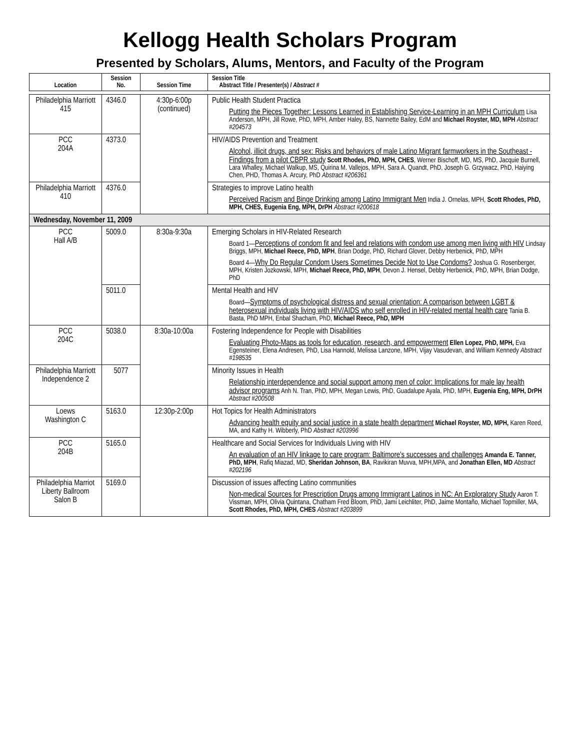Kellogg Health Scholars Program
Presented by Scholars, Alums, Mentors, and Faculty of the Program
| Location | Session No. | Session Time | Session Title Abstract Title / Presenter(s) / Abstract # |
| --- | --- | --- | --- |
| Philadelphia Marriott 415 | 4346.0 | 4:30p-6:00p (continued) | Public Health Student Practica Putting the Pieces Together: Lessons Learned in Establishing Service-Learning in an MPH Curriculum Lisa Anderson, MPH, Jill Rowe, PhD, MPH, Amber Haley, BS, Nannette Bailey, EdM and Michael Royster, MD, MPH Abstract #204573 |
| PCC 204A | 4373.0 | | HIV/AIDS Prevention and Treatment Alcohol, illicit drugs, and sex: Risks and behaviors of male Latino Migrant farmworkers in the Southeast - Findings from a pilot CBPR study Scott Rhodes, PhD, MPH, CHES , Werner Bischoff, MD, MS, PhD, Jacquie Burnell, Lara Whalley, Michael Walkup, MS, Quirina M. Vallejos, MPH, Sara A. Quandt, PhD, Joseph G. Grzywacz, PhD, Haiying Chen, PHD, Thomas A. Arcury, PhD Abstract #206361 |
| Philadelphia Marriott 410 | 4376.0 | | Strategies to improve Latino health Perceived Racism and Binge Drinking among Latino Immigrant Men India J. Ornelas, MPH, Scott Rhodes, PhD, MPH, CHES, Eugenia Eng, MPH, DrPH Abstract #200618 |
| Wednesday, November 11, 2009 | | | |
| PCC Hall A/B | 5009.0 | 8:30a-9:30a | Emerging Scholars in HIV-Related Research Board 1— Perceptions of condom fit and feel and relations with condom use among men living with HIV Lindsay Briggs, MPH, Michael Reece, PhD, MPH , Brian Dodge, PhD, Richard Glover, Debby Herbenick, PhD, MPH Board 4— Why Do Regular Condom Users Sometimes Decide Not to Use Condoms? Joshua G. Rosenberger, MPH, Kristen Jozkowski, MPH, Michael Reece, PhD, MPH , Devon J. Hensel, Debby Herbenick, PhD, MPH, Brian Dodge, PhD |
| | 5011.0 | | Mental Health and HIV Board— Symptoms of psychological distress and sexual orientation: A comparison between LGBT & heterosexual individuals living with HIV/AIDS who self enrolled in HIV-related mental health care Tania B. Basta, PhD MPH, Enbal Shacham, PhD, Michael Reece, PhD, MPH |
| PCC 204C | 5038.0 | 8:30a-10:00a | Fostering Independence for People with Disabilities Evaluating Photo-Maps as tools for education, research, and empowerment Ellen Lopez, PhD, MPH, Eva Egensteiner, Elena Andresen, PhD, Lisa Hannold, Melissa Lanzone, MPH, Vijay Vasudevan, and William Kennedy Abstract #198535 |
| Philadelphia Marriott Independence 2 | 5077 | | Minority Issues in Health Relationship interdependence and social support among men of color: Implications for male lay health advisor programs Anh N. Tran, PhD, MPH, Megan Lewis, PhD, Guadalupe Ayala, PhD, MPH, Eugenia Eng, MPH, DrPH Abstract #200508 |
| Loews Washington C | 5163.0 | 12:30p-2:00p | Hot Topics for Health Administrators Advancing health equity and social justice in a state health department Michael Royster, MD, MPH, Karen Reed, MA, and Kathy H. Wibberly, PhD Abstract #203996 |
| PCC 204B | 5165.0 | | Healthcare and Social Services for Individuals Living with HIV An evaluation of an HIV linkage to care program: Baltimore's successes and challenges Amanda E. Tanner, PhD, MPH , Rafiq Miazad, MD, Sheridan Johnson, BA , Ravikiran Muvva, MPH,MPA, and Jonathan Ellen, MD Abstract #202196 |
| Philadelphia Marriot Liberty Ballroom Salon B | 5169.0 | | Discussion of issues affecting Latino communities Non-medical Sources for Prescription Drugs among Immigrant Latinos in NC: An Exploratory Study Aaron T. Vissman, MPH, Olivia Quintana, Chatham Fred Bloom, PhD, Jami Leichliter, PhD, Jaime Montaño, Michael Topmiller, MA, Scott Rhodes, PhD, MPH, CHES Abstract #203899 |